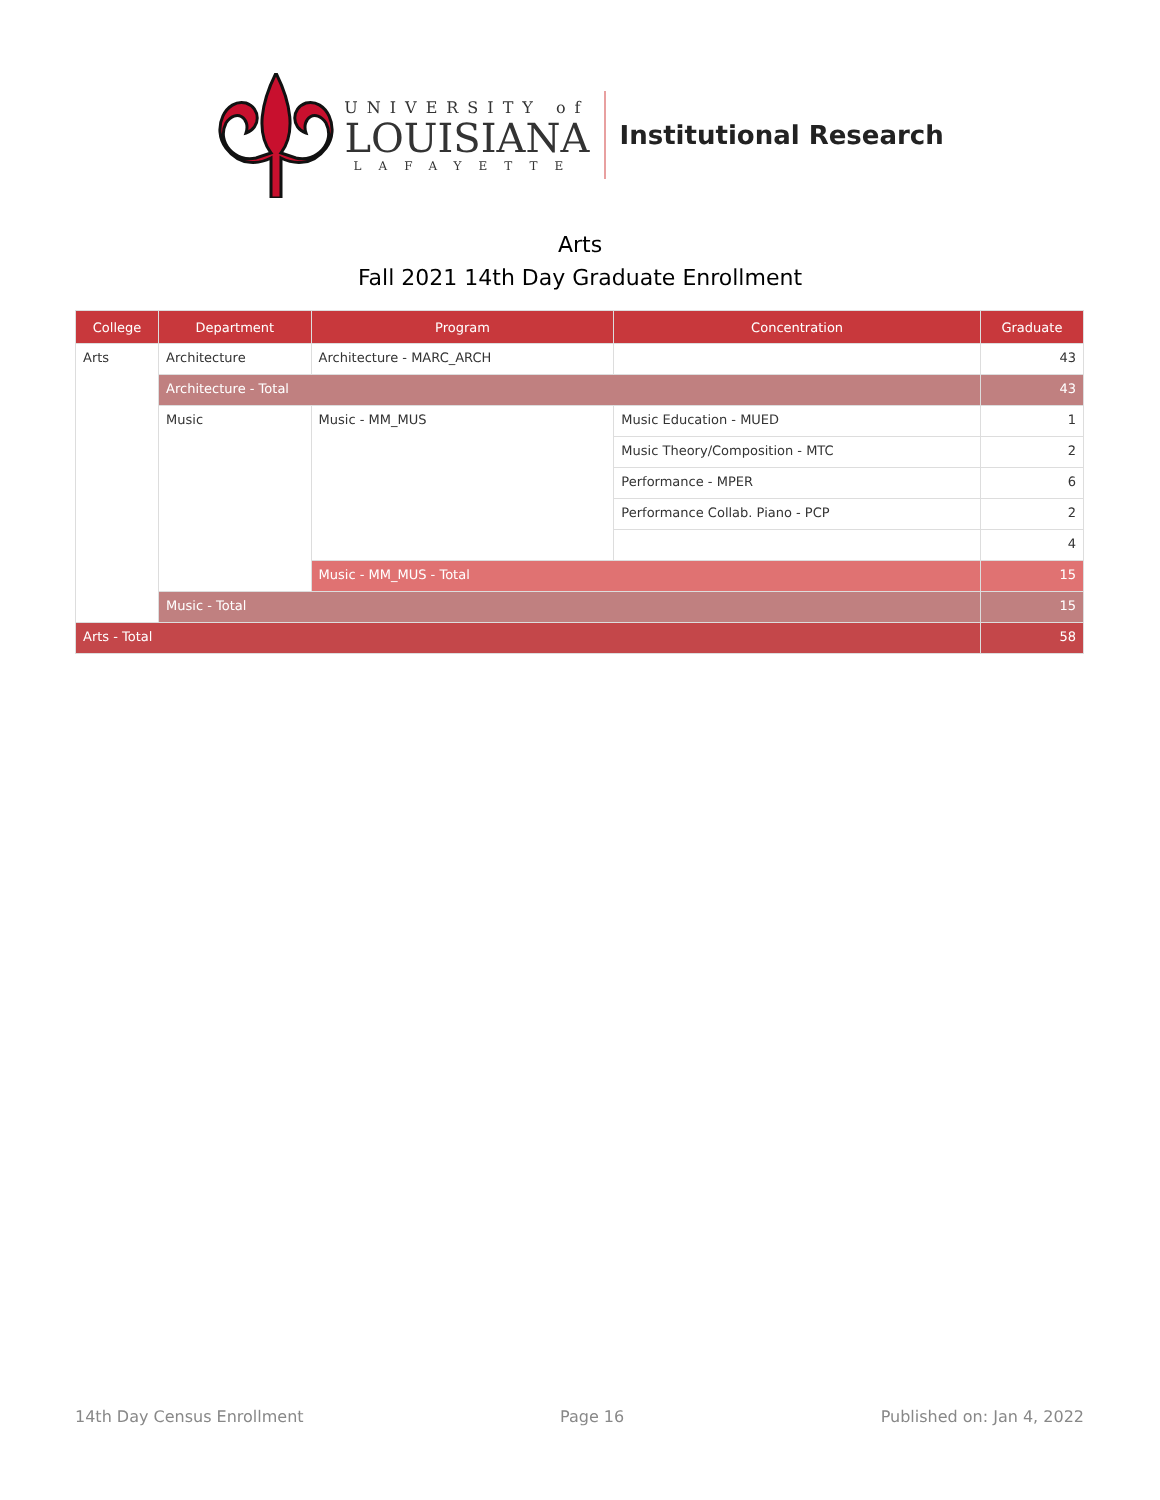UNIVERSITY of
LOUISIANA
LAFAYETTE
Institutional Research
Arts
Fall 2021 14th Day Graduate Enrollment
| College | Department | Program | Concentration | Graduate |
| --- | --- | --- | --- | --- |
| Arts | Architecture | Architecture - MARC_ARCH | | 43 |
| | Architecture - Total | | | 43 |
| | Music | Music - MM_MUS | Music Education - MUED | 1 |
| | | | Music Theory/Composition - MTC | 2 |
| | | | Performance - MPER | 6 |
| | | | Performance Collab. Piano - PCP | 2 |
| | | | | 4 |
| | | Music - MM_MUS - Total | | 15 |
| | Music - Total | | | 15 |
| Arts - Total | | | | 58 |
14th Day Census Enrollment Page 16 Published on: Jan 4, 2022